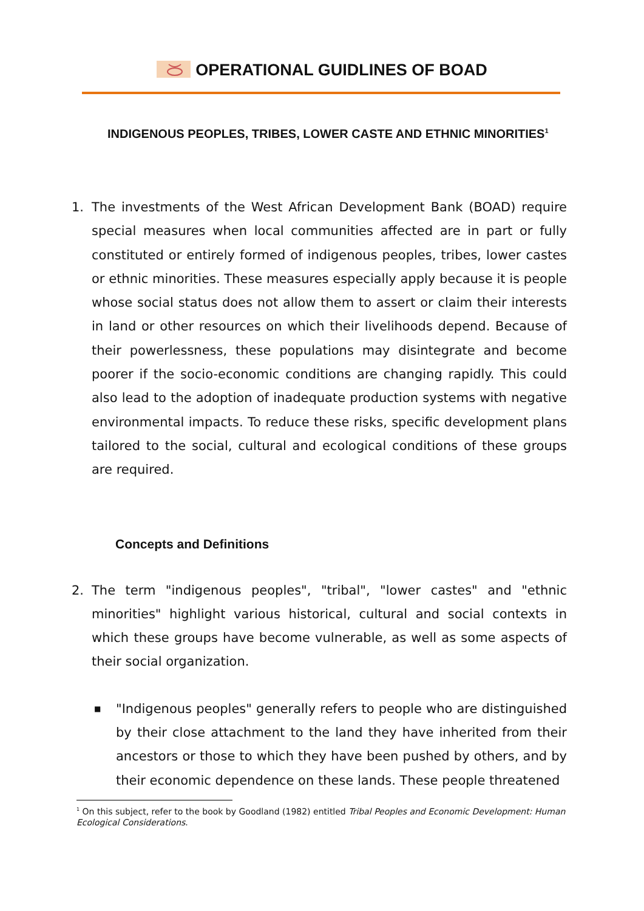OPERATIONAL GUIDLINES OF BOAD
INDIGENOUS PEOPLES, TRIBES, LOWER CASTE AND ETHNIC MINORITIES<sup>1</sup>
1. The investments of the West African Development Bank (BOAD) require special measures when local communities affected are in part or fully constituted or entirely formed of indigenous peoples, tribes, lower castes or ethnic minorities. These measures especially apply because it is people whose social status does not allow them to assert or claim their interests in land or other resources on which their livelihoods depend. Because of their powerlessness, these populations may disintegrate and become poorer if the socio-economic conditions are changing rapidly. This could also lead to the adoption of inadequate production systems with negative environmental impacts. To reduce these risks, specific development plans tailored to the social, cultural and ecological conditions of these groups are required.
Concepts and Definitions
2. The term "indigenous peoples", "tribal", "lower castes" and "ethnic minorities" highlight various historical, cultural and social contexts in which these groups have become vulnerable, as well as some aspects of their social organization.
■
"Indigenous peoples" generally refers to people who are distinguished by their close attachment to the land they have inherited from their ancestors or those to which they have been pushed by others, and by their economic dependence on these lands. These people threatened
<sup>1</sup> On this subject, refer to the book by Goodland (1982) entitled Tribal Peoples and Economic Development: Human Ecological Considerations.